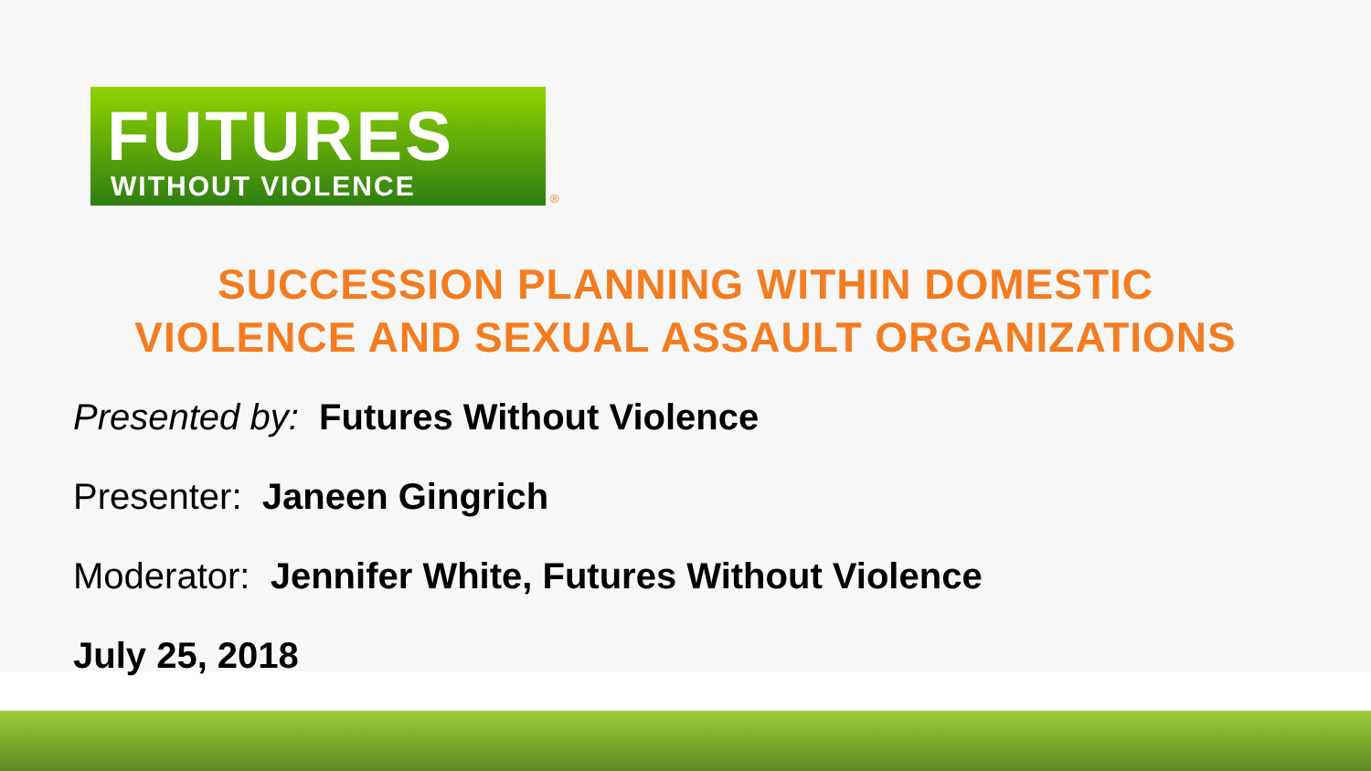FUTURES
WITHOUT VIOLENCE
®
SUCCESSION PLANNING WITHIN DOMESTIC
VIOLENCE AND SEXUAL ASSAULT ORGANIZATIONS
Presented by: Futures Without Violence
Presenter: Janeen Gingrich
Moderator: Jennifer White, Futures Without Violence
July 25, 2018